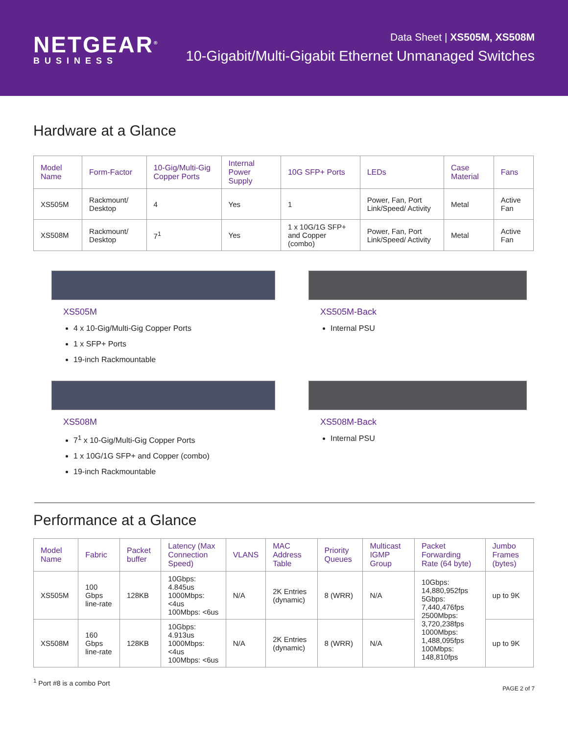NETGEAR<sup>®</sup>
BUSINESS
Data Sheet | XS505M, XS508M
10-Gigabit/Multi-Gigabit Ethernet Unmanaged Switches
Hardware at a Glance
| Model Name | Form-Factor | 10-Gig/Multi-Gig Copper Ports | Internal Power Supply | 10G SFP+ Ports | LEDs | Case Material | Fans |
| --- | --- | --- | --- | --- | --- | --- | --- |
| XS505M | Rackmount/ Desktop | 4 | Yes | 1 | Power, Fan, Port Link/Speed/ Activity | Metal | Active Fan |
| XS508M | Rackmount/ Desktop | 7<sup>1</sup> | Yes | 1 x 10G/1G SFP+ and Copper (combo) | Power, Fan, Port Link/Speed/ Activity | Metal | Active Fan |
XS505M
4 x 10-Gig/Multi-Gig Copper Ports
1 x SFP+ Ports
19-inch Rackmountable
XS505M-Back
Internal PSU
XS508M
7<sup>1</sup> x 10-Gig/Multi-Gig Copper Ports
1 x 10G/1G SFP+ and Copper (combo)
19-inch Rackmountable
XS508M-Back
Internal PSU
Performance at a Glance
| Model Name | Fabric | Packet buffer | Latency (Max Connection Speed) | VLANS | MAC Address Table | Priority Queues | Multicast IGMP Group | Packet Forwarding Rate (64 byte) | Jumbo Frames (bytes) |
| --- | --- | --- | --- | --- | --- | --- | --- | --- | --- |
| XS505M | 100 Gbps line-rate | 128KB | 10Gbps: 4.845us 1000Mbps: <4us 100Mbps: <6us | N/A | 2K Entries (dynamic) | 8 (WRR) | N/A | 10Gbps: 14,880,952fps 5Gbps: 7,440,476fps 2500Mbps: 3,720,238fps 1000Mbps: 1,488,095fps 100Mbps: 148,810fps | up to 9K |
| XS508M | 160 Gbps line-rate | 128KB | 10Gbps: 4.913us 1000Mbps: <4us 100Mbps: <6us | N/A | 2K Entries (dynamic) | 8 (WRR) | N/A | | up to 9K |
<sup>1</sup> Port #8 is a combo Port PAGE 2 of 7